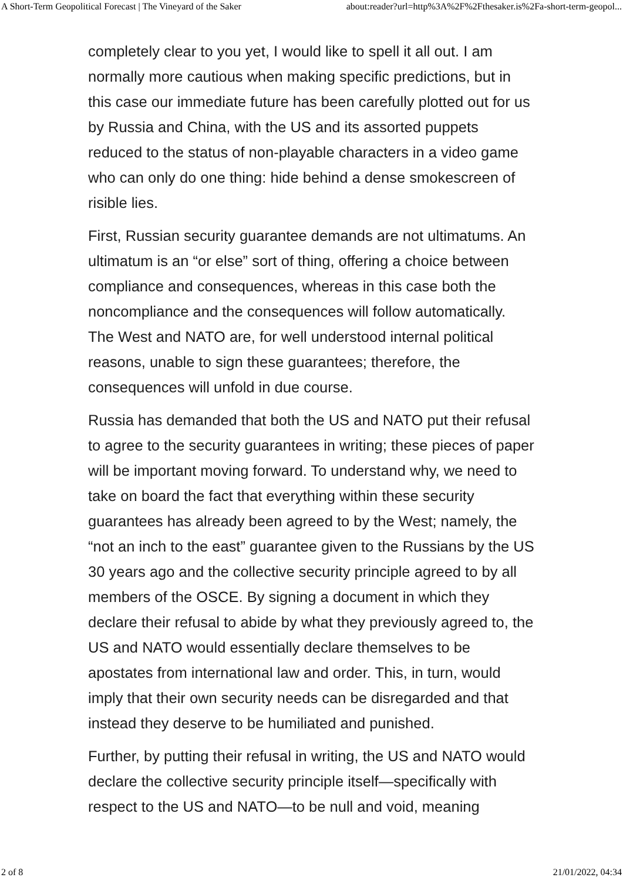A Short-Term Geopolitical Forecast | The Vineyard of the Saker about:reader?url=http%3A%2F%2Fthesaker.is%2Fa-short-term-geopol...
completely clear to you yet, I would like to spell it all out. I am normally more cautious when making specific predictions, but in this case our immediate future has been carefully plotted out for us by Russia and China, with the US and its assorted puppets reduced to the status of non-playable characters in a video game who can only do one thing: hide behind a dense smokescreen of risible lies.
First, Russian security guarantee demands are not ultimatums. An ultimatum is an “or else” sort of thing, offering a choice between compliance and consequences, whereas in this case both the noncompliance and the consequences will follow automatically. The West and NATO are, for well understood internal political reasons, unable to sign these guarantees; therefore, the consequences will unfold in due course.
Russia has demanded that both the US and NATO put their refusal to agree to the security guarantees in writing; these pieces of paper will be important moving forward. To understand why, we need to take on board the fact that everything within these security guarantees has already been agreed to by the West; namely, the “not an inch to the east” guarantee given to the Russians by the US 30 years ago and the collective security principle agreed to by all members of the OSCE. By signing a document in which they declare their refusal to abide by what they previously agreed to, the US and NATO would essentially declare themselves to be apostates from international law and order. This, in turn, would imply that their own security needs can be disregarded and that instead they deserve to be humiliated and punished.
Further, by putting their refusal in writing, the US and NATO would declare the collective security principle itself—specifically with respect to the US and NATO—to be null and void, meaning
2 of 8 21/01/2022, 04:34